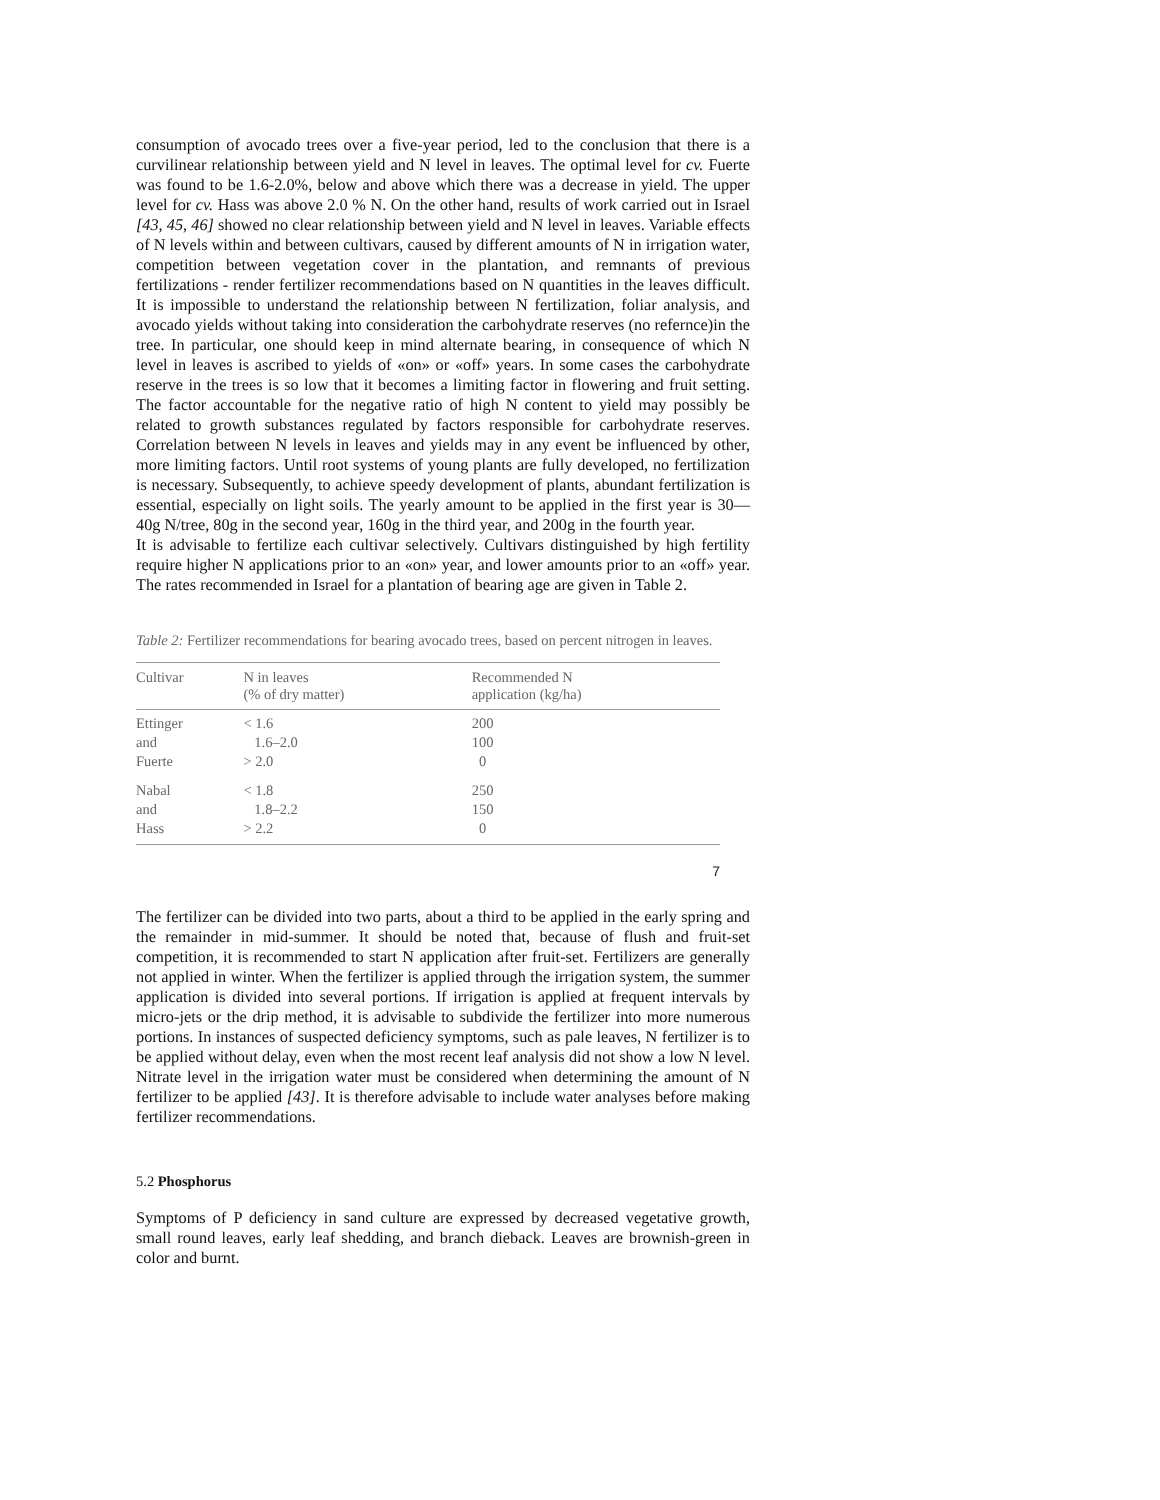consumption of avocado trees over a five-year period, led to the conclusion that there is a curvilinear relationship between yield and N level in leaves. The optimal level for cv. Fuerte was found to be 1.6-2.0%, below and above which there was a decrease in yield. The upper level for cv. Hass was above 2.0 % N. On the other hand, results of work carried out in Israel [43, 45, 46] showed no clear relationship between yield and N level in leaves. Variable effects of N levels within and between cultivars, caused by different amounts of N in irrigation water, competition between vegetation cover in the plantation, and remnants of previous fertilizations - render fertilizer recommendations based on N quantities in the leaves difficult. It is impossible to understand the relationship between N fertilization, foliar analysis, and avocado yields without taking into consideration the carbohydrate reserves (no refernce)in the tree. In particular, one should keep in mind alternate bearing, in consequence of which N level in leaves is ascribed to yields of «on» or «off» years. In some cases the carbohydrate reserve in the trees is so low that it becomes a limiting factor in flowering and fruit setting. The factor accountable for the negative ratio of high N content to yield may possibly be related to growth substances regulated by factors responsible for carbohydrate reserves. Correlation between N levels in leaves and yields may in any event be influenced by other, more limiting factors. Until root systems of young plants are fully developed, no fertilization is necessary. Subsequently, to achieve speedy development of plants, abundant fertilization is essential, especially on light soils. The yearly amount to be applied in the first year is 30—40g N/tree, 80g in the second year, 160g in the third year, and 200g in the fourth year.
It is advisable to fertilize each cultivar selectively. Cultivars distinguished by high fertility require higher N applications prior to an «on» year, and lower amounts prior to an «off» year. The rates recommended in Israel for a plantation of bearing age are given in Table 2.
Table 2: Fertilizer recommendations for bearing avocado trees, based on percent nitrogen in leaves.
| Cultivar | N in leaves (% of dry matter) | Recommended N application (kg/ha) |
| --- | --- | --- |
| Ettinger and Fuerte | < 1.6 1.6–2.0 > 2.0 | 200 100 0 |
| Nabal and Hass | < 1.8 1.8–2.2 > 2.2 | 250 150 0 |
7
The fertilizer can be divided into two parts, about a third to be applied in the early spring and the remainder in mid-summer. It should be noted that, because of flush and fruit-set competition, it is recommended to start N application after fruit-set. Fertilizers are generally not applied in winter. When the fertilizer is applied through the irrigation system, the summer application is divided into several portions. If irrigation is applied at frequent intervals by micro-jets or the drip method, it is advisable to subdivide the fertilizer into more numerous portions. In instances of suspected deficiency symptoms, such as pale leaves, N fertilizer is to be applied without delay, even when the most recent leaf analysis did not show a low N level. Nitrate level in the irrigation water must be considered when determining the amount of N fertilizer to be applied [43]. It is therefore advisable to include water analyses before making fertilizer recommendations.
5.2 Phosphorus
Symptoms of P deficiency in sand culture are expressed by decreased vegetative growth, small round leaves, early leaf shedding, and branch dieback. Leaves are brownish-green in color and burnt.